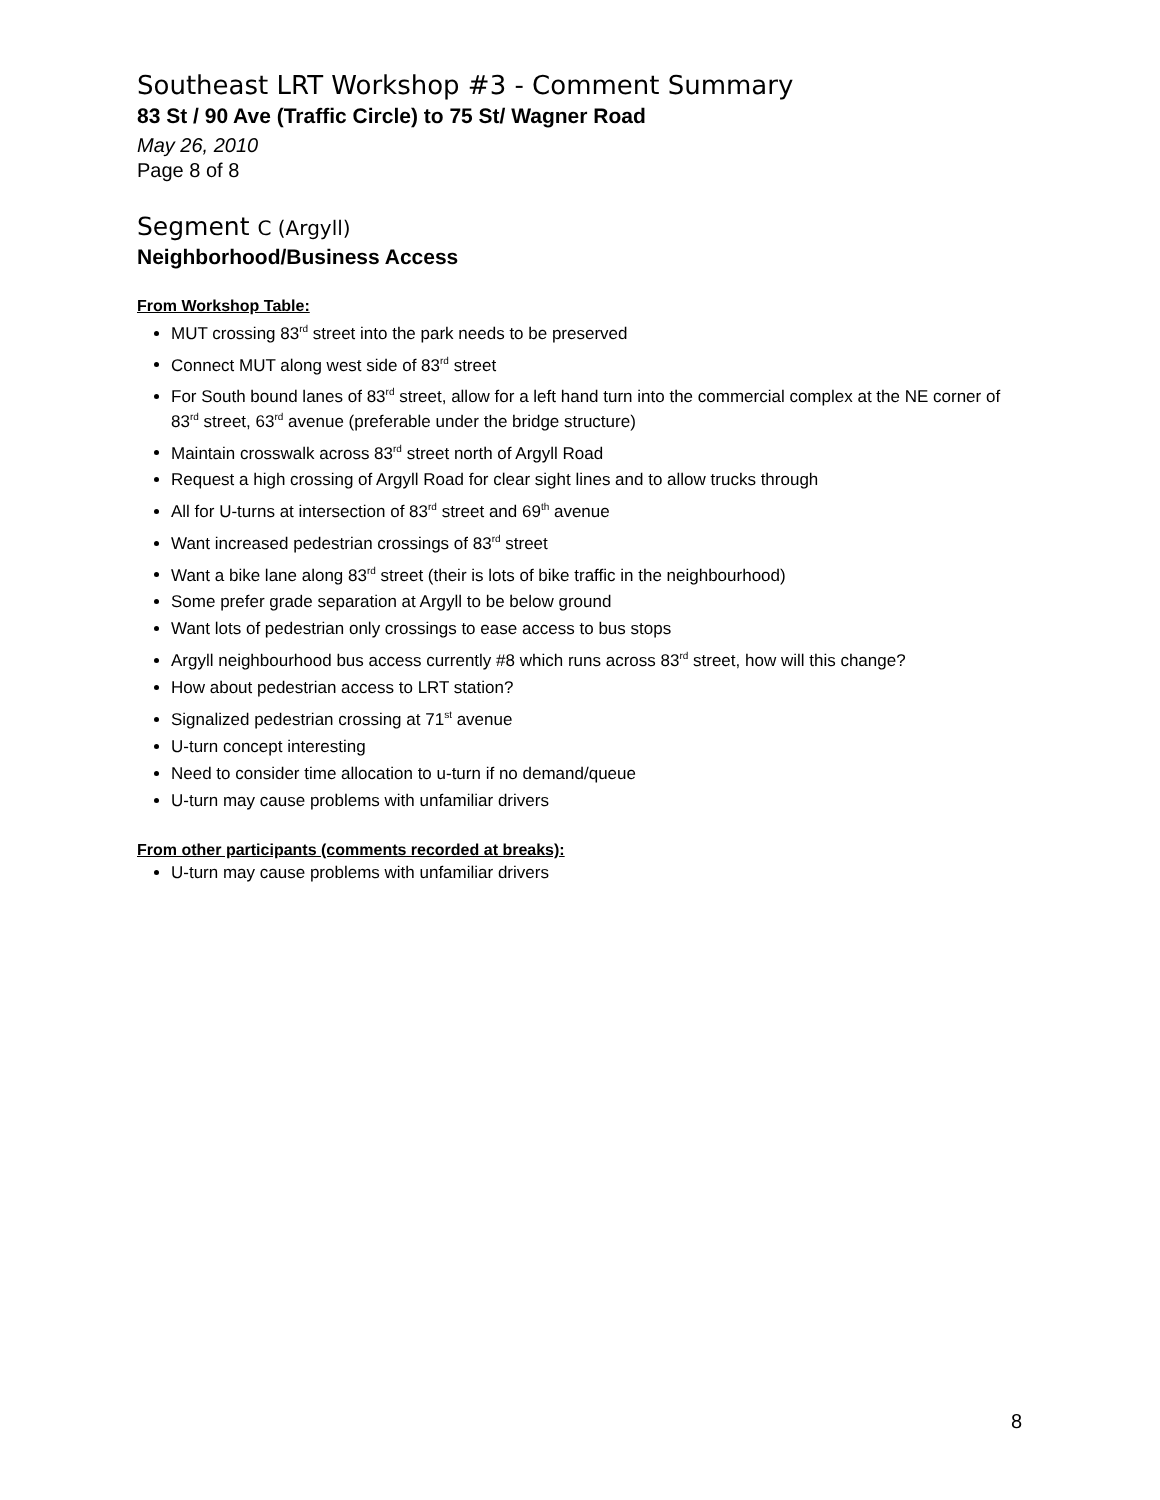Southeast LRT Workshop #3 - Comment Summary
83 St / 90 Ave (Traffic Circle) to 75 St/ Wagner Road
May 26, 2010
Page 8 of 8
Segment C (Argyll)
Neighborhood/Business Access
From Workshop Table:
MUT crossing 83<sup>rd</sup> street into the park needs to be preserved
Connect MUT along west side of 83<sup>rd</sup> street
For South bound lanes of 83<sup>rd</sup> street, allow for a left hand turn into the commercial complex at the NE corner of 83<sup>rd</sup> street, 63<sup>rd</sup> avenue (preferable under the bridge structure)
Maintain crosswalk across 83<sup>rd</sup> street north of Argyll Road
Request a high crossing of Argyll Road for clear sight lines and to allow trucks through
All for U-turns at intersection of 83<sup>rd</sup> street and 69<sup>th</sup> avenue
Want increased pedestrian crossings of 83<sup>rd</sup> street
Want a bike lane along 83<sup>rd</sup> street (their is lots of bike traffic in the neighbourhood)
Some prefer grade separation at Argyll to be below ground
Want lots of pedestrian only crossings to ease access to bus stops
Argyll neighbourhood bus access currently #8 which runs across 83<sup>rd</sup> street, how will this change?
How about pedestrian access to LRT station?
Signalized pedestrian crossing at 71<sup>st</sup> avenue
U-turn concept interesting
Need to consider time allocation to u-turn if no demand/queue
U-turn may cause problems with unfamiliar drivers
From other participants (comments recorded at breaks):
U-turn may cause problems with unfamiliar drivers
8